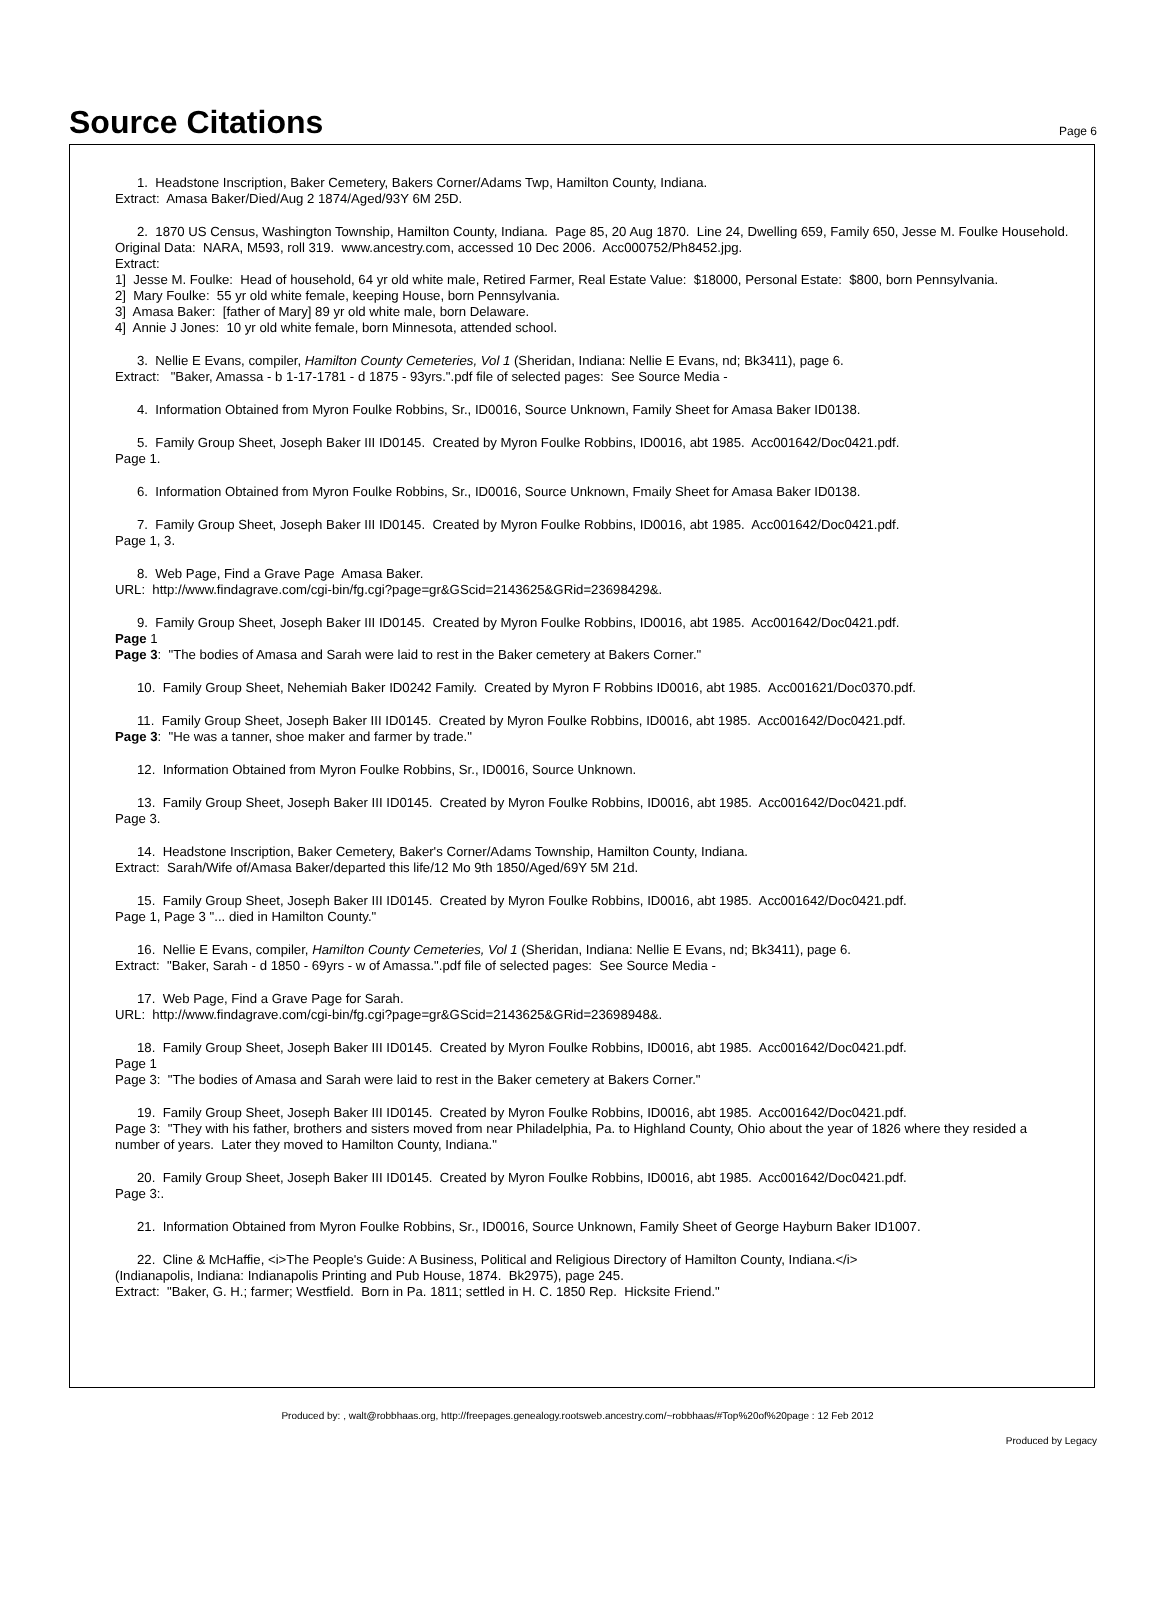Source Citations
Page 6
1. Headstone Inscription, Baker Cemetery, Bakers Corner/Adams Twp, Hamilton County, Indiana.
Extract: Amasa Baker/Died/Aug 2 1874/Aged/93Y 6M 25D.
2. 1870 US Census, Washington Township, Hamilton County, Indiana. Page 85, 20 Aug 1870. Line 24, Dwelling 659, Family 650, Jesse M. Foulke Household. Original Data: NARA, M593, roll 319. www.ancestry.com, accessed 10 Dec 2006. Acc000752/Ph8452.jpg.
Extract:
1] Jesse M. Foulke: Head of household, 64 yr old white male, Retired Farmer, Real Estate Value: $18000, Personal Estate: $800, born Pennsylvania.
2] Mary Foulke: 55 yr old white female, keeping House, born Pennsylvania.
3] Amasa Baker: [father of Mary] 89 yr old white male, born Delaware.
4] Annie J Jones: 10 yr old white female, born Minnesota, attended school.
3. Nellie E Evans, compiler, Hamilton County Cemeteries, Vol 1 (Sheridan, Indiana: Nellie E Evans, nd; Bk3411), page 6.
Extract: "Baker, Amassa - b 1-17-1781 - d 1875 - 93yrs.".pdf file of selected pages: See Source Media -
4. Information Obtained from Myron Foulke Robbins, Sr., ID0016, Source Unknown, Family Sheet for Amasa Baker ID0138.
5. Family Group Sheet, Joseph Baker III ID0145. Created by Myron Foulke Robbins, ID0016, abt 1985. Acc001642/Doc0421.pdf.
Page 1.
6. Information Obtained from Myron Foulke Robbins, Sr., ID0016, Source Unknown, Fmaily Sheet for Amasa Baker ID0138.
7. Family Group Sheet, Joseph Baker III ID0145. Created by Myron Foulke Robbins, ID0016, abt 1985. Acc001642/Doc0421.pdf.
Page 1, 3.
8. Web Page, Find a Grave Page Amasa Baker.
URL: http://www.findagrave.com/cgi-bin/fg.cgi?page=gr&GScid=2143625&GRid=23698429&.
9. Family Group Sheet, Joseph Baker III ID0145. Created by Myron Foulke Robbins, ID0016, abt 1985. Acc001642/Doc0421.pdf.
Page 1
Page 3: "The bodies of Amasa and Sarah were laid to rest in the Baker cemetery at Bakers Corner."
10. Family Group Sheet, Nehemiah Baker ID0242 Family. Created by Myron F Robbins ID0016, abt 1985. Acc001621/Doc0370.pdf.
11. Family Group Sheet, Joseph Baker III ID0145. Created by Myron Foulke Robbins, ID0016, abt 1985. Acc001642/Doc0421.pdf.
Page 3: "He was a tanner, shoe maker and farmer by trade."
12. Information Obtained from Myron Foulke Robbins, Sr., ID0016, Source Unknown.
13. Family Group Sheet, Joseph Baker III ID0145. Created by Myron Foulke Robbins, ID0016, abt 1985. Acc001642/Doc0421.pdf.
Page 3.
14. Headstone Inscription, Baker Cemetery, Baker's Corner/Adams Township, Hamilton County, Indiana.
Extract: Sarah/Wife of/Amasa Baker/departed this life/12 Mo 9th 1850/Aged/69Y 5M 21d.
15. Family Group Sheet, Joseph Baker III ID0145. Created by Myron Foulke Robbins, ID0016, abt 1985. Acc001642/Doc0421.pdf.
Page 1, Page 3 "... died in Hamilton County."
16. Nellie E Evans, compiler, Hamilton County Cemeteries, Vol 1 (Sheridan, Indiana: Nellie E Evans, nd; Bk3411), page 6.
Extract: "Baker, Sarah - d 1850 - 69yrs - w of Amassa.".pdf file of selected pages: See Source Media -
17. Web Page, Find a Grave Page for Sarah.
URL: http://www.findagrave.com/cgi-bin/fg.cgi?page=gr&GScid=2143625&GRid=23698948&.
18. Family Group Sheet, Joseph Baker III ID0145. Created by Myron Foulke Robbins, ID0016, abt 1985. Acc001642/Doc0421.pdf.
Page 1
Page 3: "The bodies of Amasa and Sarah were laid to rest in the Baker cemetery at Bakers Corner."
19. Family Group Sheet, Joseph Baker III ID0145. Created by Myron Foulke Robbins, ID0016, abt 1985. Acc001642/Doc0421.pdf.
Page 3: "They with his father, brothers and sisters moved from near Philadelphia, Pa. to Highland County, Ohio about the year of 1826 where they resided a number of years. Later they moved to Hamilton County, Indiana."
20. Family Group Sheet, Joseph Baker III ID0145. Created by Myron Foulke Robbins, ID0016, abt 1985. Acc001642/Doc0421.pdf.
Page 3:.
21. Information Obtained from Myron Foulke Robbins, Sr., ID0016, Source Unknown, Family Sheet of George Hayburn Baker ID1007.
22. Cline & McHaffie, <i>The People's Guide: A Business, Political and Religious Directory of Hamilton County, Indiana.</i>
(Indianapolis, Indiana: Indianapolis Printing and Pub House, 1874. Bk2975), page 245.
Extract: "Baker, G. H.; farmer; Westfield. Born in Pa. 1811; settled in H. C. 1850 Rep. Hicksite Friend."
Produced by: , walt@robbhaas.org, http://freepages.genealogy.rootsweb.ancestry.com/~robbhaas/#Top%20of%20page : 12 Feb 2012
Produced by Legacy